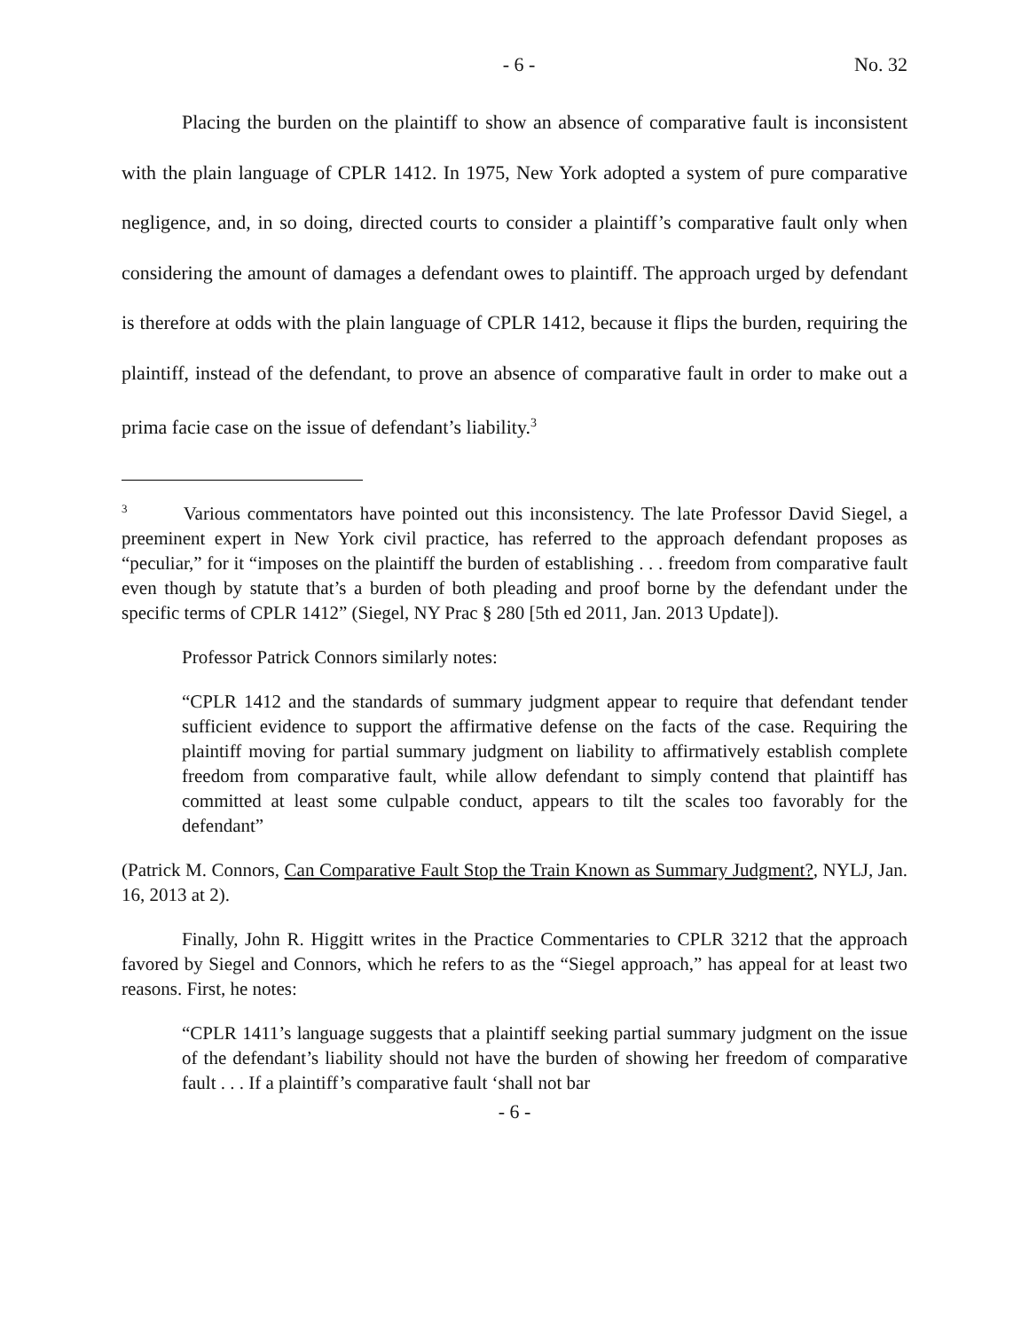- 6 - No. 32
Placing the burden on the plaintiff to show an absence of comparative fault is inconsistent with the plain language of CPLR 1412. In 1975, New York adopted a system of pure comparative negligence, and, in so doing, directed courts to consider a plaintiff’s comparative fault only when considering the amount of damages a defendant owes to plaintiff. The approach urged by defendant is therefore at odds with the plain language of CPLR 1412, because it flips the burden, requiring the plaintiff, instead of the defendant, to prove an absence of comparative fault in order to make out a prima facie case on the issue of defendant’s liability.<sup>3</sup>
<sup>3</sup> Various commentators have pointed out this inconsistency. The late Professor David Siegel, a preeminent expert in New York civil practice, has referred to the approach defendant proposes as “peculiar,” for it “imposes on the plaintiff the burden of establishing . . . freedom from comparative fault even though by statute that’s a burden of both pleading and proof borne by the defendant under the specific terms of CPLR 1412” (Siegel, NY Prac § 280 [5th ed 2011, Jan. 2013 Update]).
Professor Patrick Connors similarly notes:
“CPLR 1412 and the standards of summary judgment appear to require that defendant tender sufficient evidence to support the affirmative defense on the facts of the case. Requiring the plaintiff moving for partial summary judgment on liability to affirmatively establish complete freedom from comparative fault, while allow defendant to simply contend that plaintiff has committed at least some culpable conduct, appears to tilt the scales too favorably for the defendant”
(Patrick M. Connors, Can Comparative Fault Stop the Train Known as Summary Judgment?, NYLJ, Jan. 16, 2013 at 2).
Finally, John R. Higgitt writes in the Practice Commentaries to CPLR 3212 that the approach favored by Siegel and Connors, which he refers to as the “Siegel approach,” has appeal for at least two reasons. First, he notes:
“CPLR 1411’s language suggests that a plaintiff seeking partial summary judgment on the issue of the defendant’s liability should not have the burden of showing her freedom of comparative fault . . . If a plaintiff’s comparative fault ‘shall not bar
- 6 -